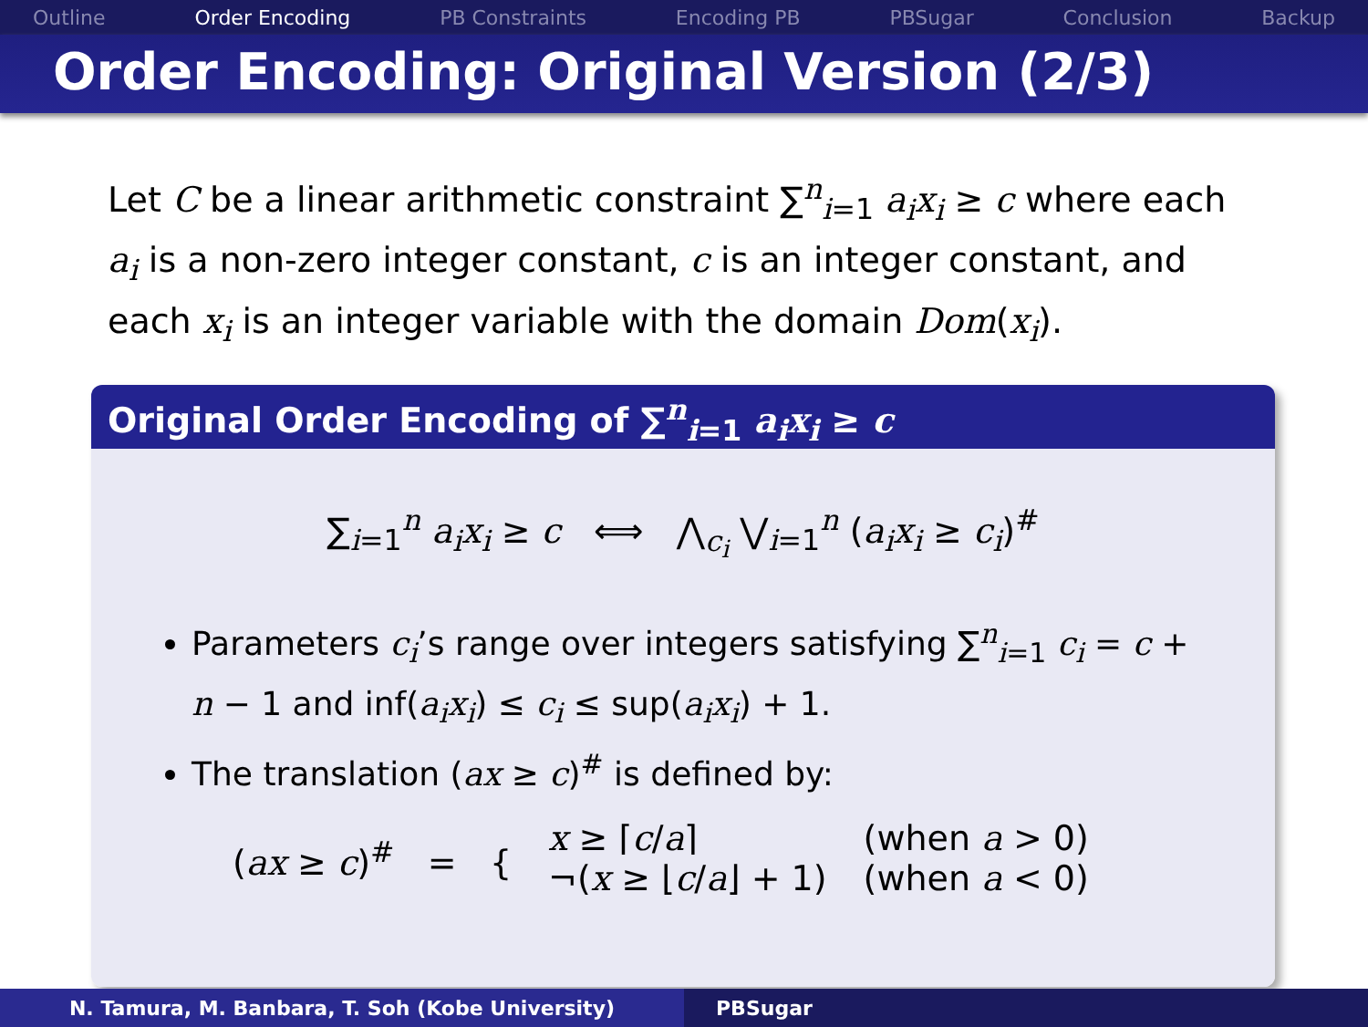Outline Order Encoding PB Constraints Encoding PB PBSugar Conclusion Backup
Order Encoding: Original Version (2/3)
Let C be a linear arithmetic constraint ∑<sup>n</sup><sub>i=1</sub> a<sub>i</sub>x<sub>i</sub> ≥ c where each a<sub>i</sub> is a non-zero integer constant, c is an integer constant, and each x<sub>i</sub> is an integer variable with the domain Dom(x<sub>i</sub>).
Original Order Encoding of ∑<sup>n</sup><sub>i=1</sub> a<sub>i</sub>x<sub>i</sub> ≥ c
∑<sub>i=1</sub><sup>n</sup> a<sub>i</sub>x<sub>i</sub> ≥ c ⟺ ⋀<sub>c<sub>i</sub></sub> ⋁<sub>i=1</sub><sup>n</sup> (a<sub>i</sub>x<sub>i</sub> ≥ c<sub>i</sub>)<sup>#</sup>
Parameters c<sub>i</sub>’s range over integers satisfying ∑<sup>n</sup><sub>i=1</sub> c<sub>i</sub> = c + n − 1 and inf(a<sub>i</sub>x<sub>i</sub>) ≤ c<sub>i</sub> ≤ sup(a<sub>i</sub>x<sub>i</sub>) + 1.
The translation (ax ≥ c)<sup>#</sup> is defined by:
(ax ≥ c)<sup>#</sup> = {
x ≥ ⌈c/a⌉
¬(x ≥ ⌊c/a⌋ + 1)
(when a > 0)
(when a < 0)
N. Tamura, M. Banbara, T. Soh (Kobe University) PBSugar